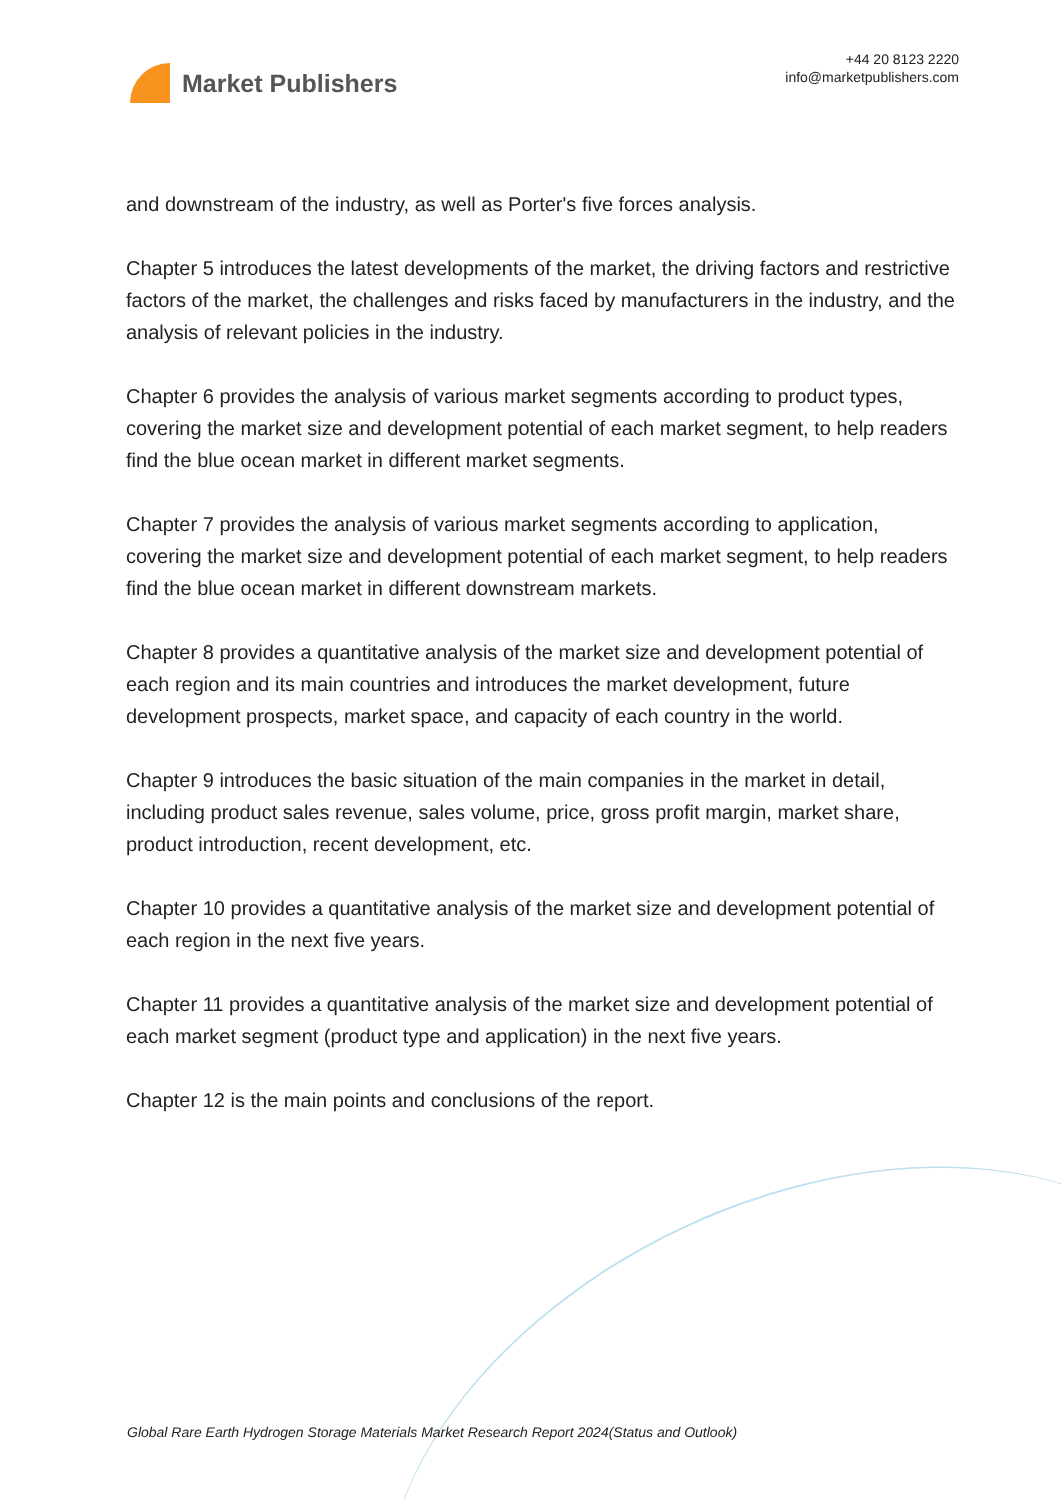Market Publishers
+44 20 8123 2220
info@marketpublishers.com
and downstream of the industry, as well as Porter's five forces analysis.
Chapter 5 introduces the latest developments of the market, the driving factors and restrictive factors of the market, the challenges and risks faced by manufacturers in the industry, and the analysis of relevant policies in the industry.
Chapter 6 provides the analysis of various market segments according to product types, covering the market size and development potential of each market segment, to help readers find the blue ocean market in different market segments.
Chapter 7 provides the analysis of various market segments according to application, covering the market size and development potential of each market segment, to help readers find the blue ocean market in different downstream markets.
Chapter 8 provides a quantitative analysis of the market size and development potential of each region and its main countries and introduces the market development, future development prospects, market space, and capacity of each country in the world.
Chapter 9 introduces the basic situation of the main companies in the market in detail, including product sales revenue, sales volume, price, gross profit margin, market share, product introduction, recent development, etc.
Chapter 10 provides a quantitative analysis of the market size and development potential of each region in the next five years.
Chapter 11 provides a quantitative analysis of the market size and development potential of each market segment (product type and application) in the next five years.
Chapter 12 is the main points and conclusions of the report.
Global Rare Earth Hydrogen Storage Materials Market Research Report 2024(Status and Outlook)